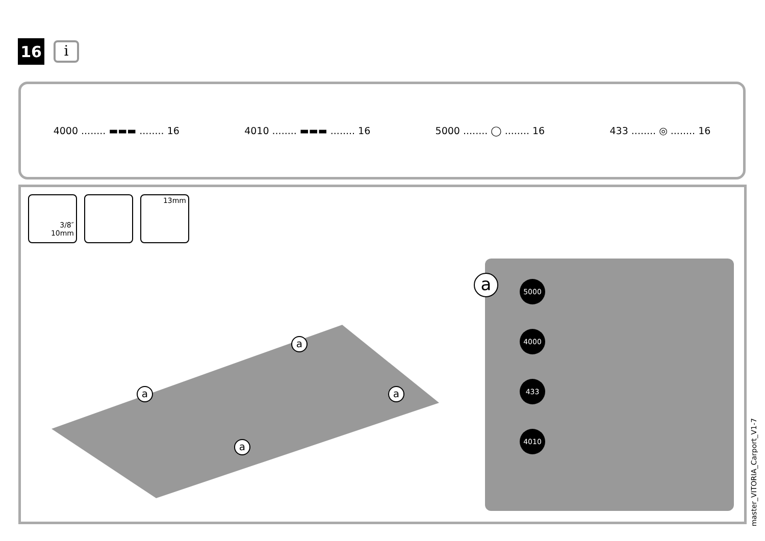16
i
4000 ........ ▬▬▬ ........ 16 4010 ........ ▬▬▬ ........ 16 5000 ........ ◯ ........ 16 433 ........ ◎ ........ 16
3/8″
10mm
13mm
a
a a
a
a
5000
4000
433
4010
master_VITORIA_Carport_V1-7